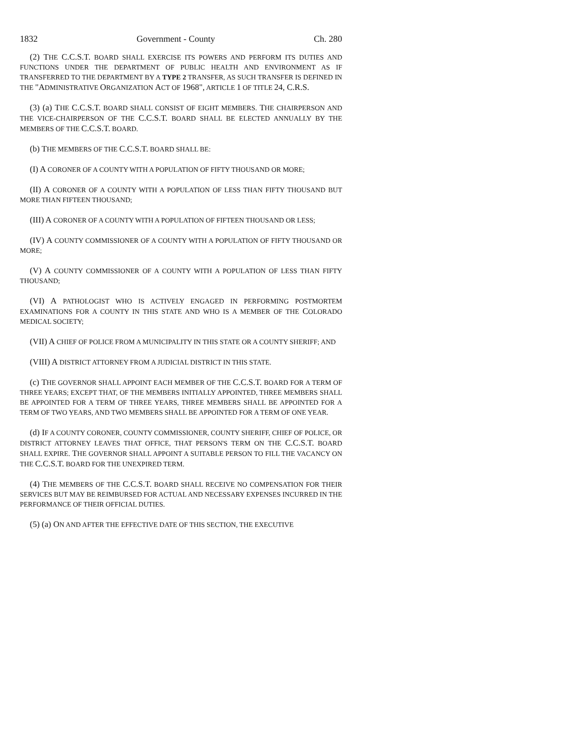1832 Government - County Ch. 280
(2) THE C.C.S.T. BOARD SHALL EXERCISE ITS POWERS AND PERFORM ITS DUTIES AND FUNCTIONS UNDER THE DEPARTMENT OF PUBLIC HEALTH AND ENVIRONMENT AS IF TRANSFERRED TO THE DEPARTMENT BY A TYPE 2 TRANSFER, AS SUCH TRANSFER IS DEFINED IN THE "ADMINISTRATIVE ORGANIZATION ACT OF 1968", ARTICLE 1 OF TITLE 24, C.R.S.
(3) (a) THE C.C.S.T. BOARD SHALL CONSIST OF EIGHT MEMBERS. THE CHAIRPERSON AND THE VICE-CHAIRPERSON OF THE C.C.S.T. BOARD SHALL BE ELECTED ANNUALLY BY THE MEMBERS OF THE C.C.S.T. BOARD.
(b) THE MEMBERS OF THE C.C.S.T. BOARD SHALL BE:
(I) A CORONER OF A COUNTY WITH A POPULATION OF FIFTY THOUSAND OR MORE;
(II) A CORONER OF A COUNTY WITH A POPULATION OF LESS THAN FIFTY THOUSAND BUT MORE THAN FIFTEEN THOUSAND;
(III) A CORONER OF A COUNTY WITH A POPULATION OF FIFTEEN THOUSAND OR LESS;
(IV) A COUNTY COMMISSIONER OF A COUNTY WITH A POPULATION OF FIFTY THOUSAND OR MORE;
(V) A COUNTY COMMISSIONER OF A COUNTY WITH A POPULATION OF LESS THAN FIFTY THOUSAND;
(VI) A PATHOLOGIST WHO IS ACTIVELY ENGAGED IN PERFORMING POSTMORTEM EXAMINATIONS FOR A COUNTY IN THIS STATE AND WHO IS A MEMBER OF THE COLORADO MEDICAL SOCIETY;
(VII) A CHIEF OF POLICE FROM A MUNICIPALITY IN THIS STATE OR A COUNTY SHERIFF; AND
(VIII) A DISTRICT ATTORNEY FROM A JUDICIAL DISTRICT IN THIS STATE.
(c) THE GOVERNOR SHALL APPOINT EACH MEMBER OF THE C.C.S.T. BOARD FOR A TERM OF THREE YEARS; EXCEPT THAT, OF THE MEMBERS INITIALLY APPOINTED, THREE MEMBERS SHALL BE APPOINTED FOR A TERM OF THREE YEARS, THREE MEMBERS SHALL BE APPOINTED FOR A TERM OF TWO YEARS, AND TWO MEMBERS SHALL BE APPOINTED FOR A TERM OF ONE YEAR.
(d) IF A COUNTY CORONER, COUNTY COMMISSIONER, COUNTY SHERIFF, CHIEF OF POLICE, OR DISTRICT ATTORNEY LEAVES THAT OFFICE, THAT PERSON'S TERM ON THE C.C.S.T. BOARD SHALL EXPIRE. THE GOVERNOR SHALL APPOINT A SUITABLE PERSON TO FILL THE VACANCY ON THE C.C.S.T. BOARD FOR THE UNEXPIRED TERM.
(4) THE MEMBERS OF THE C.C.S.T. BOARD SHALL RECEIVE NO COMPENSATION FOR THEIR SERVICES BUT MAY BE REIMBURSED FOR ACTUAL AND NECESSARY EXPENSES INCURRED IN THE PERFORMANCE OF THEIR OFFICIAL DUTIES.
(5) (a) ON AND AFTER THE EFFECTIVE DATE OF THIS SECTION, THE EXECUTIVE